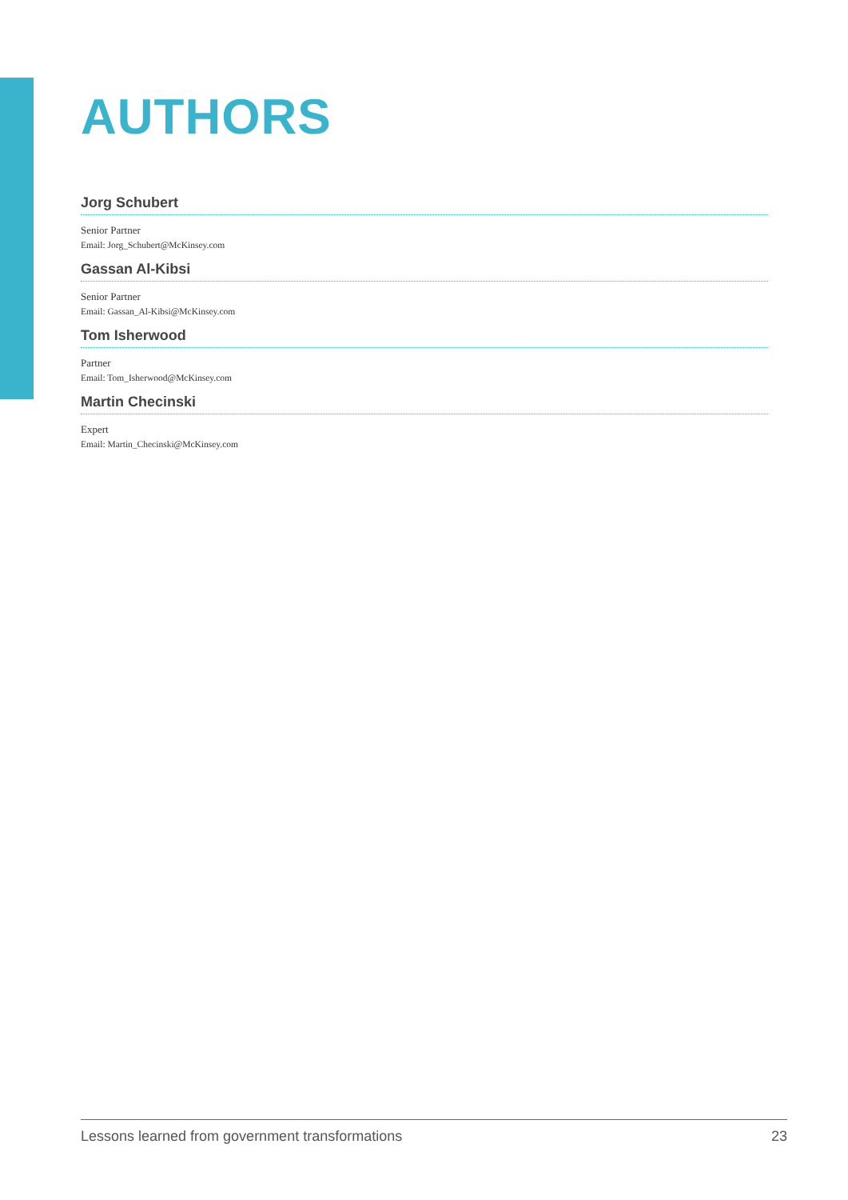AUTHORS
Jorg Schubert
Senior Partner
Email: Jorg_Schubert@McKinsey.com
Gassan Al-Kibsi
Senior Partner
Email: Gassan_Al-Kibsi@McKinsey.com
Tom Isherwood
Partner
Email: Tom_Isherwood@McKinsey.com
Martin Checinski
Expert
Email: Martin_Checinski@McKinsey.com
Lessons learned from government transformations 23